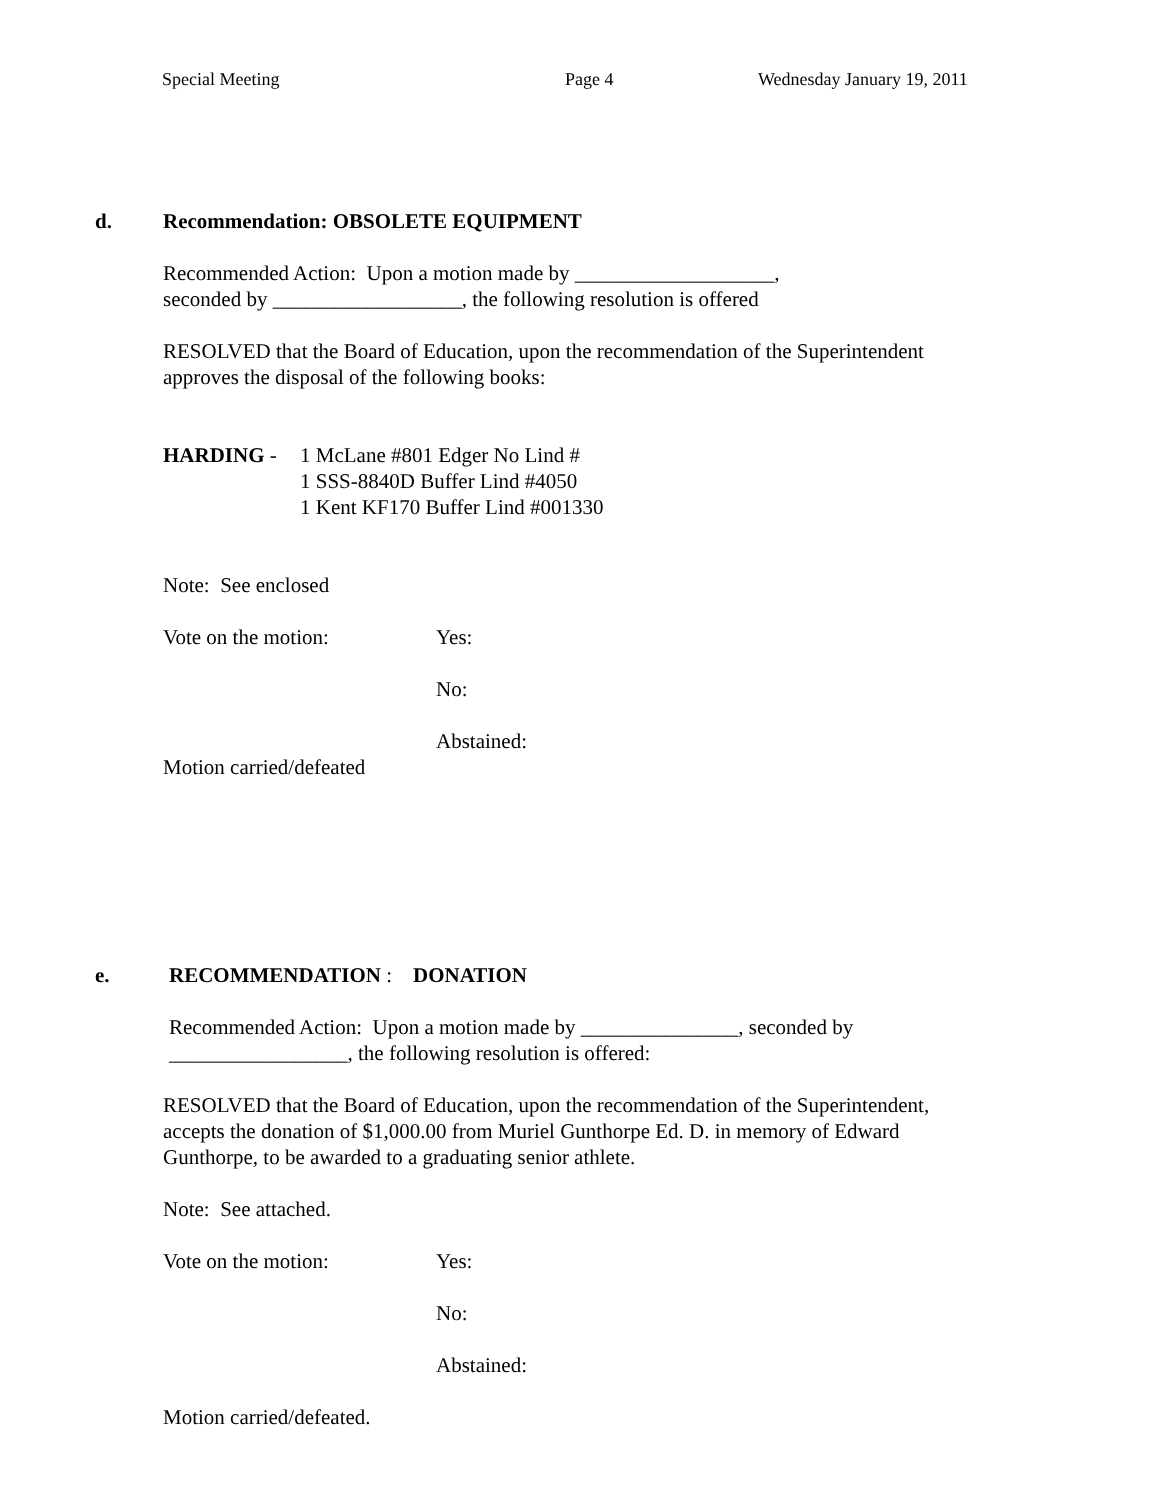Special Meeting
Page 4
Wednesday January 19, 2011
d. Recommendation: OBSOLETE EQUIPMENT
Recommended Action: Upon a motion made by ___________________,
seconded by __________________, the following resolution is offered
RESOLVED that the Board of Education, upon the recommendation of the Superintendent
approves the disposal of the following books:
HARDING - 1 McLane #801 Edger No Lind #
1 SSS-8840D Buffer Lind #4050
1 Kent KF170 Buffer Lind #001330
Note: See enclosed
Vote on the motion: Yes:
No:
Abstained:
Motion carried/defeated
e. RECOMMENDATION : DONATION
Recommended Action: Upon a motion made by _______________, seconded by
_________________, the following resolution is offered:
RESOLVED that the Board of Education, upon the recommendation of the Superintendent,
accepts the donation of $1,000.00 from Muriel Gunthorpe Ed. D. in memory of Edward
Gunthorpe, to be awarded to a graduating senior athlete.
Note: See attached.
Vote on the motion: Yes:
No:
Abstained:
Motion carried/defeated.